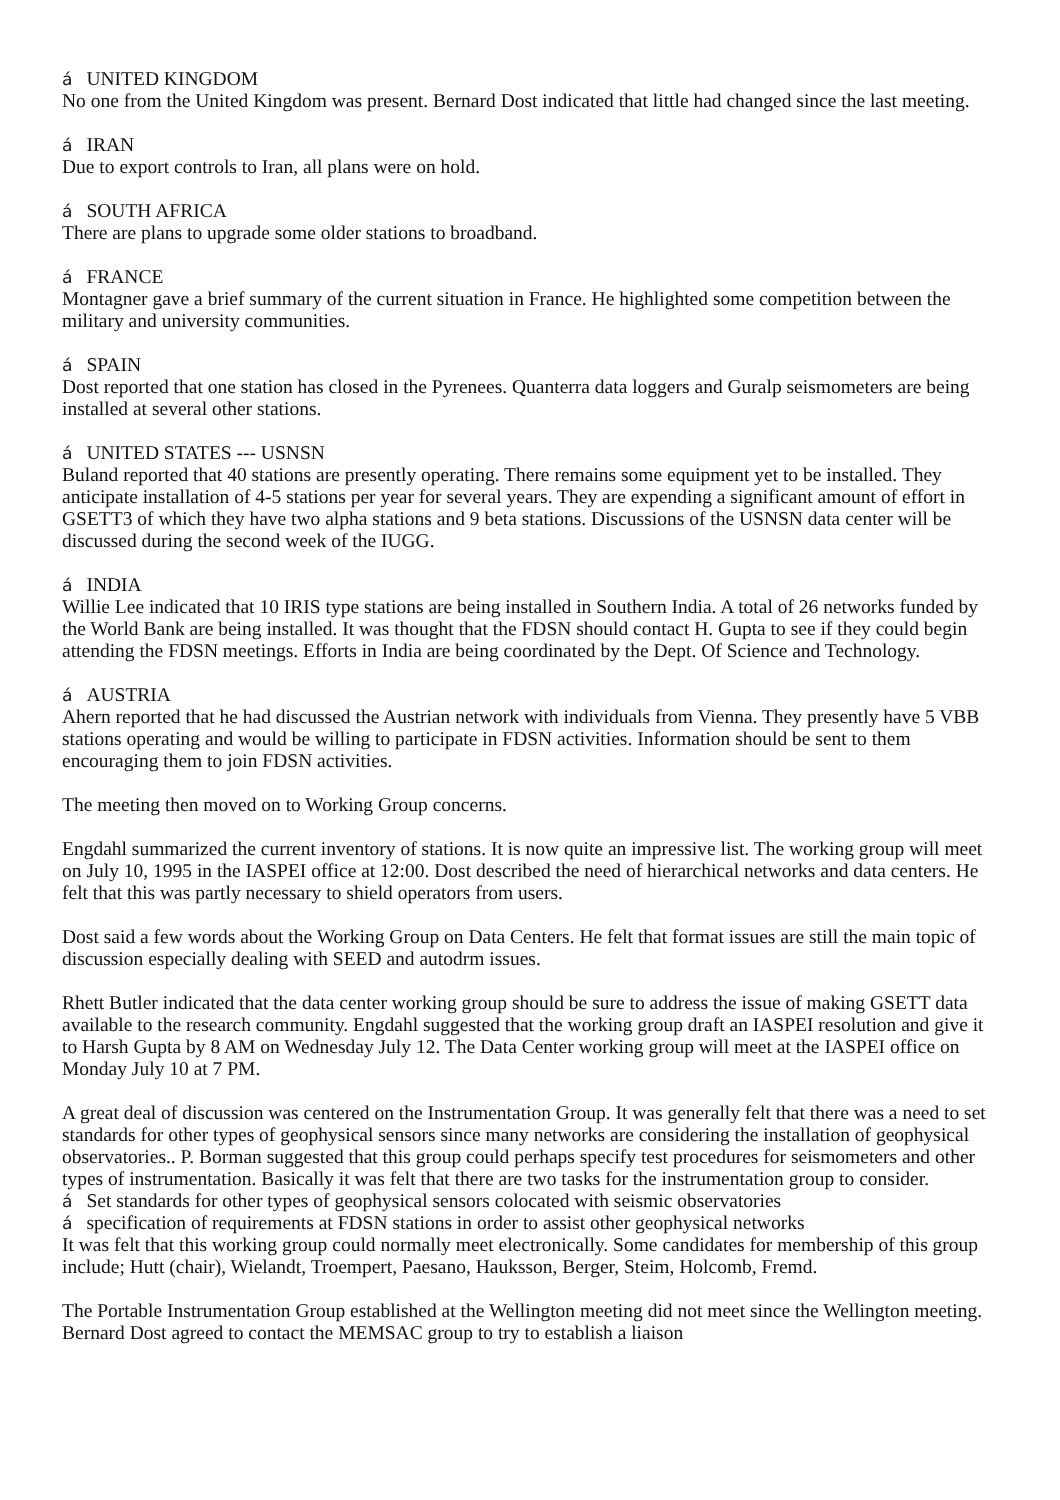á UNITED KINGDOM
No one from the United Kingdom was present. Bernard Dost indicated that little had changed since the last meeting.
á IRAN
Due to export controls to Iran, all plans were on hold.
á SOUTH AFRICA
There are plans to upgrade some older stations to broadband.
á FRANCE
Montagner gave a brief summary of the current situation in France. He highlighted some competition between the military and university communities.
á SPAIN
Dost reported that one station has closed in the Pyrenees. Quanterra data loggers and Guralp seismometers are being installed at several other stations.
á UNITED STATES --- USNSN
Buland reported that 40 stations are presently operating. There remains some equipment yet to be installed. They anticipate installation of 4-5 stations per year for several years. They are expending a significant amount of effort in GSETT3 of which they have two alpha stations and 9 beta stations. Discussions of the USNSN data center will be discussed during the second week of the IUGG.
á INDIA
Willie Lee indicated that 10 IRIS type stations are being installed in Southern India. A total of 26 networks funded by the World Bank are being installed. It was thought that the FDSN should contact H. Gupta to see if they could begin attending the FDSN meetings. Efforts in India are being coordinated by the Dept. Of Science and Technology.
á AUSTRIA
Ahern reported that he had discussed the Austrian network with individuals from Vienna. They presently have 5 VBB stations operating and would be willing to participate in FDSN activities. Information should be sent to them encouraging them to join FDSN activities.
The meeting then moved on to Working Group concerns.
Engdahl summarized the current inventory of stations. It is now quite an impressive list. The working group will meet on July 10, 1995 in the IASPEI office at 12:00. Dost described the need of hierarchical networks and data centers. He felt that this was partly necessary to shield operators from users.
Dost said a few words about the Working Group on Data Centers. He felt that format issues are still the main topic of discussion especially dealing with SEED and autodrm issues.
Rhett Butler indicated that the data center working group should be sure to address the issue of making GSETT data available to the research community. Engdahl suggested that the working group draft an IASPEI resolution and give it to Harsh Gupta by 8 AM on Wednesday July 12. The Data Center working group will meet at the IASPEI office on Monday July 10 at 7 PM.
A great deal of discussion was centered on the Instrumentation Group. It was generally felt that there was a need to set standards for other types of geophysical sensors since many networks are considering the installation of geophysical observatories.. P. Borman suggested that this group could perhaps specify test procedures for seismometers and other types of instrumentation. Basically it was felt that there are two tasks for the instrumentation group to consider.
á Set standards for other types of geophysical sensors colocated with seismic observatories
áspecification of requirements at FDSN stations in order to assist other geophysical networks
It was felt that this working group could normally meet electronically. Some candidates for membership of this group include; Hutt (chair), Wielandt, Troempert, Paesano, Hauksson, Berger, Steim, Holcomb, Fremd.
The Portable Instrumentation Group established at the Wellington meeting did not meet since the Wellington meeting. Bernard Dost agreed to contact the MEMSAC group to try to establish a liaison